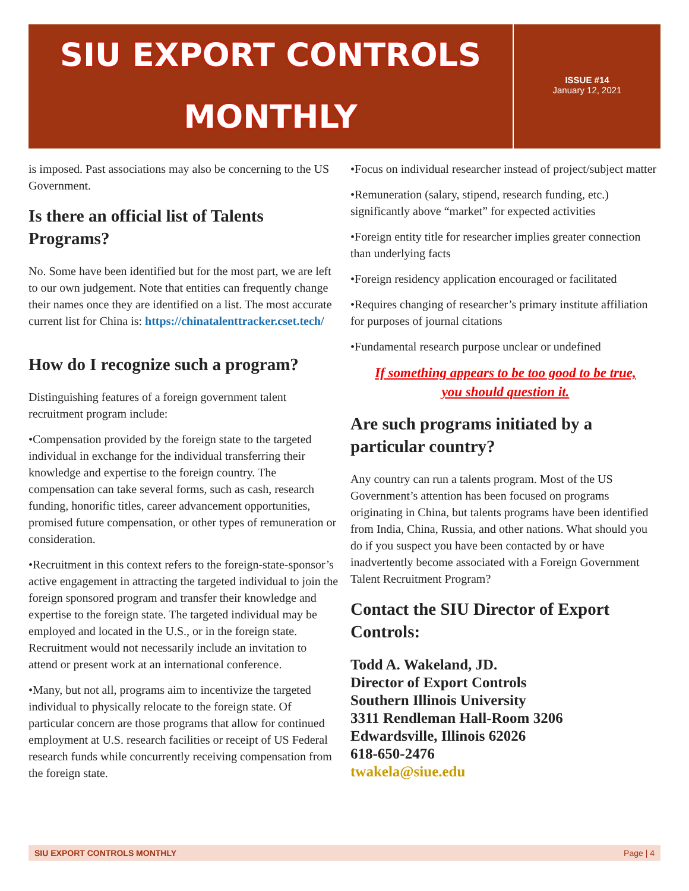SIU EXPORT CONTROLS
MONTHLY
ISSUE #14
January 12, 2021
is imposed. Past associations may also be concerning to the US Government.
Is there an official list of Talents Programs?
No. Some have been identified but for the most part, we are left to our own judgement. Note that entities can frequently change their names once they are identified on a list. The most accurate current list for China is: https://chinatalenttracker.cset.tech/
How do I recognize such a program?
Distinguishing features of a foreign government talent recruitment program include:
•Compensation provided by the foreign state to the targeted individual in exchange for the individual transferring their knowledge and expertise to the foreign country. The compensation can take several forms, such as cash, research funding, honorific titles, career advancement opportunities, promised future compensation, or other types of remuneration or consideration.
•Recruitment in this context refers to the foreign-state-sponsor’s active engagement in attracting the targeted individual to join the foreign sponsored program and transfer their knowledge and expertise to the foreign state. The targeted individual may be employed and located in the U.S., or in the foreign state. Recruitment would not necessarily include an invitation to attend or present work at an international conference.
•Many, but not all, programs aim to incentivize the targeted individual to physically relocate to the foreign state. Of particular concern are those programs that allow for continued employment at U.S. research facilities or receipt of US Federal research funds while concurrently receiving compensation from the foreign state.
•Focus on individual researcher instead of project/subject matter
•Remuneration (salary, stipend, research funding, etc.) significantly above “market” for expected activities
•Foreign entity title for researcher implies greater connection than underlying facts
•Foreign residency application encouraged or facilitated
•Requires changing of researcher’s primary institute affiliation for purposes of journal citations
•Fundamental research purpose unclear or undefined
If something appears to be too good to be true,
you should question it.
Are such programs initiated by a particular country?
Any country can run a talents program. Most of the US Government’s attention has been focused on programs originating in China, but talents programs have been identified from India, China, Russia, and other nations. What should you do if you suspect you have been contacted by or have inadvertently become associated with a Foreign Government Talent Recruitment Program?
Contact the SIU Director of Export Controls:
Todd A. Wakeland, JD.
Director of Export Controls
Southern Illinois University
3311 Rendleman Hall-Room 3206
Edwardsville, Illinois 62026
618-650-2476
twakela@siue.edu
SIU EXPORT CONTROLS MONTHLY Page | 4